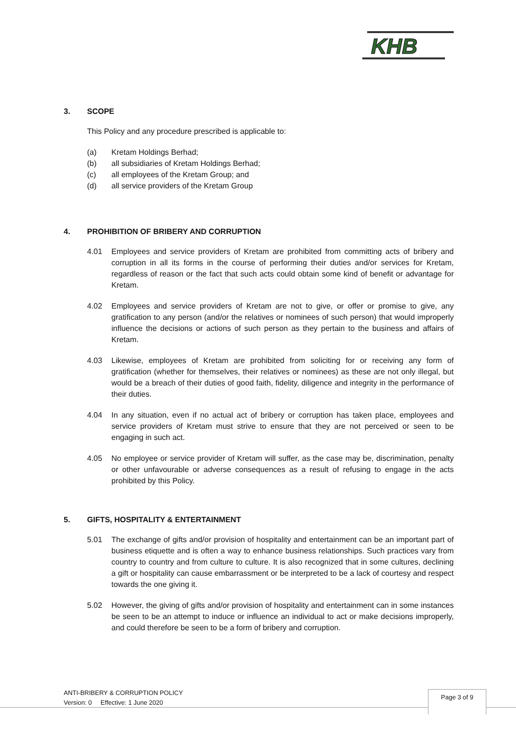KHB
3. SCOPE
This Policy and any procedure prescribed is applicable to:
(a) Kretam Holdings Berhad;
(b) all subsidiaries of Kretam Holdings Berhad;
(c) all employees of the Kretam Group; and
(d) all service providers of the Kretam Group
4. PROHIBITION OF BRIBERY AND CORRUPTION
4.01 Employees and service providers of Kretam are prohibited from committing acts of bribery and corruption in all its forms in the course of performing their duties and/or services for Kretam, regardless of reason or the fact that such acts could obtain some kind of benefit or advantage for Kretam.
4.02 Employees and service providers of Kretam are not to give, or offer or promise to give, any gratification to any person (and/or the relatives or nominees of such person) that would improperly influence the decisions or actions of such person as they pertain to the business and affairs of Kretam.
4.03 Likewise, employees of Kretam are prohibited from soliciting for or receiving any form of gratification (whether for themselves, their relatives or nominees) as these are not only illegal, but would be a breach of their duties of good faith, fidelity, diligence and integrity in the performance of their duties.
4.04 In any situation, even if no actual act of bribery or corruption has taken place, employees and service providers of Kretam must strive to ensure that they are not perceived or seen to be engaging in such act.
4.05 No employee or service provider of Kretam will suffer, as the case may be, discrimination, penalty or other unfavourable or adverse consequences as a result of refusing to engage in the acts prohibited by this Policy.
5. GIFTS, HOSPITALITY & ENTERTAINMENT
5.01 The exchange of gifts and/or provision of hospitality and entertainment can be an important part of business etiquette and is often a way to enhance business relationships. Such practices vary from country to country and from culture to culture. It is also recognized that in some cultures, declining a gift or hospitality can cause embarrassment or be interpreted to be a lack of courtesy and respect towards the one giving it.
5.02 However, the giving of gifts and/or provision of hospitality and entertainment can in some instances be seen to be an attempt to induce or influence an individual to act or make decisions improperly, and could therefore be seen to be a form of bribery and corruption.
ANTI-BRIBERY & CORRUPTION POLICY
Version: 0 Effective: 1 June 2020
Page 3 of 9